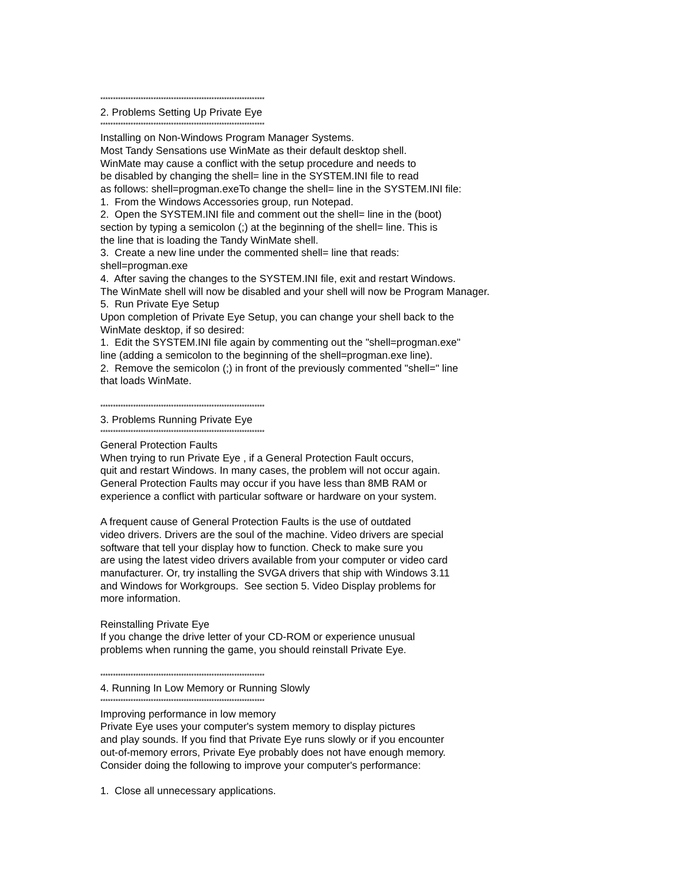*****************************************************************
2. Problems Setting Up Private Eye
*****************************************************************
Installing on Non-Windows Program Manager Systems.
Most Tandy Sensations use WinMate as their default desktop shell.
WinMate may cause a conflict with the setup procedure and needs to
be disabled by changing the shell= line in the SYSTEM.INI file to read
as follows: shell=progman.exeTo change the shell= line in the SYSTEM.INI file:
1. From the Windows Accessories group, run Notepad.
2. Open the SYSTEM.INI file and comment out the shell= line in the (boot)
section by typing a semicolon (;) at the beginning of the shell= line. This is
the line that is loading the Tandy WinMate shell.
3. Create a new line under the commented shell= line that reads:
shell=progman.exe
4. After saving the changes to the SYSTEM.INI file, exit and restart Windows.
The WinMate shell will now be disabled and your shell will now be Program Manager.
5. Run Private Eye Setup
Upon completion of Private Eye Setup, you can change your shell back to the
WinMate desktop, if so desired:
1. Edit the SYSTEM.INI file again by commenting out the "shell=progman.exe"
line (adding a semicolon to the beginning of the shell=progman.exe line).
2. Remove the semicolon (;) in front of the previously commented "shell=" line
that loads WinMate.
*****************************************************************
3. Problems Running Private Eye
*****************************************************************
General Protection Faults
When trying to run Private Eye , if a General Protection Fault occurs,
quit and restart Windows. In many cases, the problem will not occur again.
General Protection Faults may occur if you have less than 8MB RAM or
experience a conflict with particular software or hardware on your system.
A frequent cause of General Protection Faults is the use of outdated
video drivers. Drivers are the soul of the machine. Video drivers are special
software that tell your display how to function. Check to make sure you
are using the latest video drivers available from your computer or video card
manufacturer. Or, try installing the SVGA drivers that ship with Windows 3.11
and Windows for Workgroups. See section 5. Video Display problems for
more information.
Reinstalling Private Eye
If you change the drive letter of your CD-ROM or experience unusual
problems when running the game, you should reinstall Private Eye.
*****************************************************************
4. Running In Low Memory or Running Slowly
*****************************************************************
Improving performance in low memory
Private Eye uses your computer's system memory to display pictures
and play sounds. If you find that Private Eye runs slowly or if you encounter
out-of-memory errors, Private Eye probably does not have enough memory.
Consider doing the following to improve your computer's performance:
1. Close all unnecessary applications.